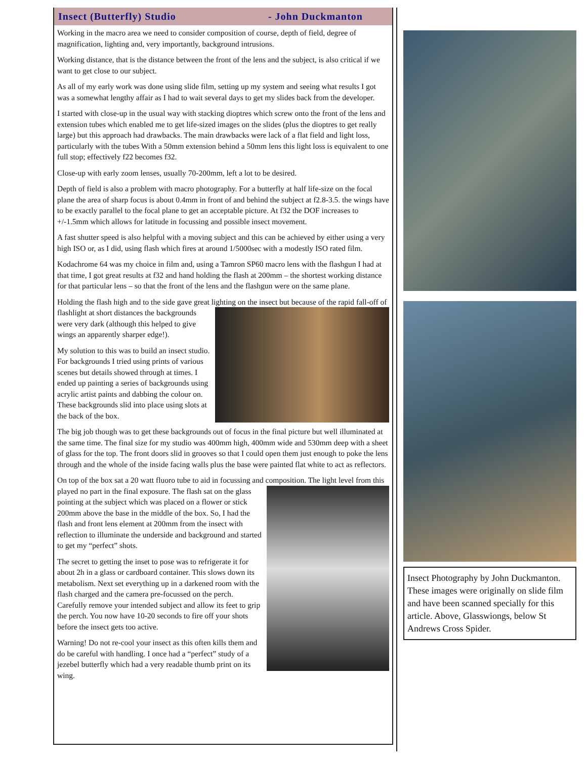Insect (Butterfly) Studio - John Duckmanton
Working in the macro area we need to consider composition of course, depth of field, degree of magnification, lighting and, very importantly, background intrusions.
Working distance, that is the distance between the front of the lens and the subject, is also critical if we want to get close to our subject.
As all of my early work was done using slide film, setting up my system and seeing what results I got was a somewhat lengthy affair as I had to wait several days to get my slides back from the developer.
I started with close-up in the usual way with stacking dioptres which screw onto the front of the lens and extension tubes which enabled me to get life-sized images on the slides (plus the dioptres to get really large) but this approach had drawbacks. The main drawbacks were lack of a flat field and light loss, particularly with the tubes With a 50mm extension behind a 50mm lens this light loss is equivalent to one full stop; effectively f22 becomes f32.
Close-up with early zoom lenses, usually 70-200mm, left a lot to be desired.
Depth of field is also a problem with macro photography. For a butterfly at half life-size on the focal plane the area of sharp focus is about 0.4mm in front of and behind the subject at f2.8-3.5. the wings have to be exactly parallel to the focal plane to get an acceptable picture. At f32 the DOF increases to +/-1.5mm which allows for latitude in focussing and possible insect movement.
A fast shutter speed is also helpful with a moving subject and this can be achieved by either using a very high ISO or, as I did, using flash which fires at around 1/5000sec with a modestly ISO rated film.
Kodachrome 64 was my choice in film and, using a Tamron SP60 macro lens with the flashgun I had at that time, I got great results at f32 and hand holding the flash at 200mm – the shortest working distance for that particular lens – so that the front of the lens and the flashgun were on the same plane.
Holding the flash high and to the side gave great lighting on the insect but because of the rapid fall-off of flashlight at short distances the backgrounds were very dark (although this helped to give wings an apparently sharper edge!).
My solution to this was to build an insect studio. For backgrounds I tried using prints of various scenes but details showed through at times. I ended up painting a series of backgrounds using acrylic artist paints and dabbing the colour on. These backgrounds slid into place using slots at the back of the box.
The big job though was to get these backgrounds out of focus in the final picture but well illuminated at the same time. The final size for my studio was 400mm high, 400mm wide and 530mm deep with a sheet of glass for the top. The front doors slid in grooves so that I could open them just enough to poke the lens through and the whole of the inside facing walls plus the base were painted flat white to act as reflectors.
On top of the box sat a 20 watt fluoro tube to aid in focussing and composition. The light level from this played no part in the final exposure. The flash sat on the glass pointing at the subject which was placed on a flower or stick 200mm above the base in the middle of the box. So, I had the flash and front lens element at 200mm from the insect with reflection to illuminate the underside and background and started to get my “perfect” shots.
The secret to getting the inset to pose was to refrigerate it for about 2h in a glass or cardboard container. This slows down its metabolism. Next set everything up in a darkened room with the flash charged and the camera pre-focussed on the perch. Carefully remove your intended subject and allow its feet to grip the perch. You now have 10-20 seconds to fire off your shots before the insect gets too active.
Warning! Do not re-cool your insect as this often kills them and do be careful with handling. I once had a “perfect” study of a jezebel butterfly which had a very readable thumb print on its wing.
Insect Photography by John Duckmanton. These images were originally on slide film and have been scanned specially for this article. Above, Glasswiongs, below St Andrews Cross Spider.